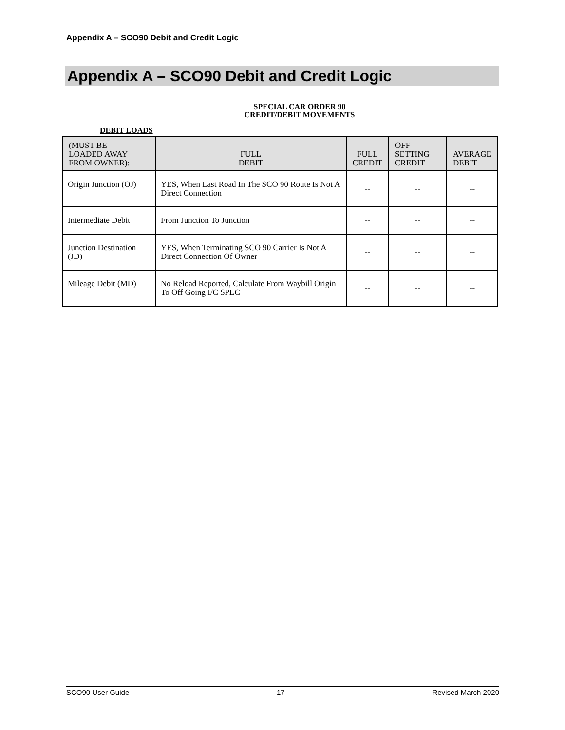Appendix A – SCO90 Debit and Credit Logic
Appendix A – SCO90 Debit and Credit Logic
SPECIAL CAR ORDER 90
CREDIT/DEBIT MOVEMENTS
DEBIT LOADS
| (MUST BE LOADED AWAY FROM OWNER): | FULL DEBIT | FULL CREDIT | OFF SETTING CREDIT | AVERAGE DEBIT |
| --- | --- | --- | --- | --- |
| Origin Junction (OJ) | YES, When Last Road In The SCO 90 Route Is Not A Direct Connection | -- | -- | -- |
| Intermediate Debit | From Junction To Junction | -- | -- | -- |
| Junction Destination (JD) | YES, When Terminating SCO 90 Carrier Is Not A Direct Connection Of Owner | -- | -- | -- |
| Mileage Debit (MD) | No Reload Reported, Calculate From Waybill Origin To Off Going I/C SPLC | -- | -- | -- |
SCO90 User Guide 17 Revised March 2020